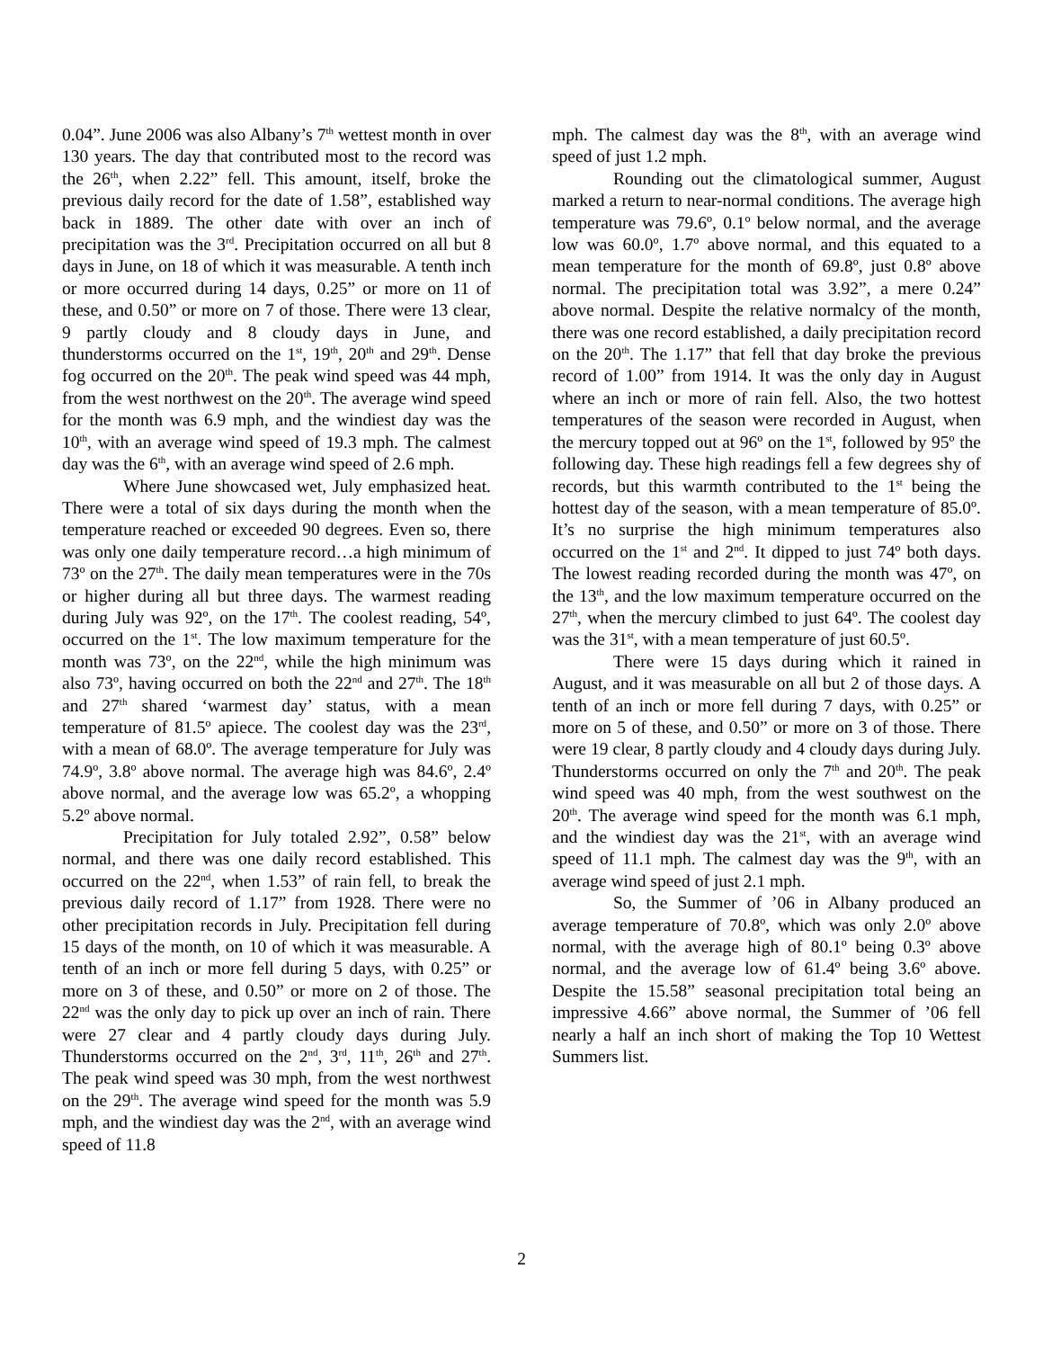0.04”. June 2006 was also Albany’s 7<sup>th</sup> wettest month in over 130 years. The day that contributed most to the record was the 26<sup>th</sup>, when 2.22” fell. This amount, itself, broke the previous daily record for the date of 1.58”, established way back in 1889. The other date with over an inch of precipitation was the 3<sup>rd</sup>. Precipitation occurred on all but 8 days in June, on 18 of which it was measurable. A tenth inch or more occurred during 14 days, 0.25” or more on 11 of these, and 0.50” or more on 7 of those. There were 13 clear, 9 partly cloudy and 8 cloudy days in June, and thunderstorms occurred on the 1<sup>st</sup>, 19<sup>th</sup>, 20<sup>th</sup> and 29<sup>th</sup>. Dense fog occurred on the 20<sup>th</sup>. The peak wind speed was 44 mph, from the west northwest on the 20<sup>th</sup>. The average wind speed for the month was 6.9 mph, and the windiest day was the 10<sup>th</sup>, with an average wind speed of 19.3 mph. The calmest day was the 6<sup>th</sup>, with an average wind speed of 2.6 mph.
Where June showcased wet, July emphasized heat. There were a total of six days during the month when the temperature reached or exceeded 90 degrees. Even so, there was only one daily temperature record…a high minimum of 73º on the 27<sup>th</sup>. The daily mean temperatures were in the 70s or higher during all but three days. The warmest reading during July was 92º, on the 17<sup>th</sup>. The coolest reading, 54º, occurred on the 1<sup>st</sup>. The low maximum temperature for the month was 73º, on the 22<sup>nd</sup>, while the high minimum was also 73º, having occurred on both the 22<sup>nd</sup> and 27<sup>th</sup>. The 18<sup>th</sup> and 27<sup>th</sup> shared ‘warmest day’ status, with a mean temperature of 81.5º apiece. The coolest day was the 23<sup>rd</sup>, with a mean of 68.0º. The average temperature for July was 74.9º, 3.8º above normal. The average high was 84.6º, 2.4º above normal, and the average low was 65.2º, a whopping 5.2º above normal.
Precipitation for July totaled 2.92”, 0.58” below normal, and there was one daily record established. This occurred on the 22<sup>nd</sup>, when 1.53” of rain fell, to break the previous daily record of 1.17” from 1928. There were no other precipitation records in July. Precipitation fell during 15 days of the month, on 10 of which it was measurable. A tenth of an inch or more fell during 5 days, with 0.25” or more on 3 of these, and 0.50” or more on 2 of those. The 22<sup>nd</sup> was the only day to pick up over an inch of rain. There were 27 clear and 4 partly cloudy days during July. Thunderstorms occurred on the 2<sup>nd</sup>, 3<sup>rd</sup>, 11<sup>th</sup>, 26<sup>th</sup> and 27<sup>th</sup>. The peak wind speed was 30 mph, from the west northwest on the 29<sup>th</sup>. The average wind speed for the month was 5.9 mph, and the windiest day was the 2<sup>nd</sup>, with an average wind speed of 11.8
mph. The calmest day was the 8<sup>th</sup>, with an average wind speed of just 1.2 mph.
Rounding out the climatological summer, August marked a return to near-normal conditions. The average high temperature was 79.6º, 0.1º below normal, and the average low was 60.0º, 1.7º above normal, and this equated to a mean temperature for the month of 69.8º, just 0.8º above normal. The precipitation total was 3.92”, a mere 0.24” above normal. Despite the relative normalcy of the month, there was one record established, a daily precipitation record on the 20<sup>th</sup>. The 1.17” that fell that day broke the previous record of 1.00” from 1914. It was the only day in August where an inch or more of rain fell. Also, the two hottest temperatures of the season were recorded in August, when the mercury topped out at 96º on the 1<sup>st</sup>, followed by 95º the following day. These high readings fell a few degrees shy of records, but this warmth contributed to the 1<sup>st</sup> being the hottest day of the season, with a mean temperature of 85.0º. It’s no surprise the high minimum temperatures also occurred on the 1<sup>st</sup> and 2<sup>nd</sup>. It dipped to just 74º both days. The lowest reading recorded during the month was 47º, on the 13<sup>th</sup>, and the low maximum temperature occurred on the 27<sup>th</sup>, when the mercury climbed to just 64º. The coolest day was the 31<sup>st</sup>, with a mean temperature of just 60.5º.
There were 15 days during which it rained in August, and it was measurable on all but 2 of those days. A tenth of an inch or more fell during 7 days, with 0.25” or more on 5 of these, and 0.50” or more on 3 of those. There were 19 clear, 8 partly cloudy and 4 cloudy days during July. Thunderstorms occurred on only the 7<sup>th</sup> and 20<sup>th</sup>. The peak wind speed was 40 mph, from the west southwest on the 20<sup>th</sup>. The average wind speed for the month was 6.1 mph, and the windiest day was the 21<sup>st</sup>, with an average wind speed of 11.1 mph. The calmest day was the 9<sup>th</sup>, with an average wind speed of just 2.1 mph.
So, the Summer of ’06 in Albany produced an average temperature of 70.8º, which was only 2.0º above normal, with the average high of 80.1º being 0.3º above normal, and the average low of 61.4º being 3.6º above. Despite the 15.58” seasonal precipitation total being an impressive 4.66” above normal, the Summer of ’06 fell nearly a half an inch short of making the Top 10 Wettest Summers list.
2